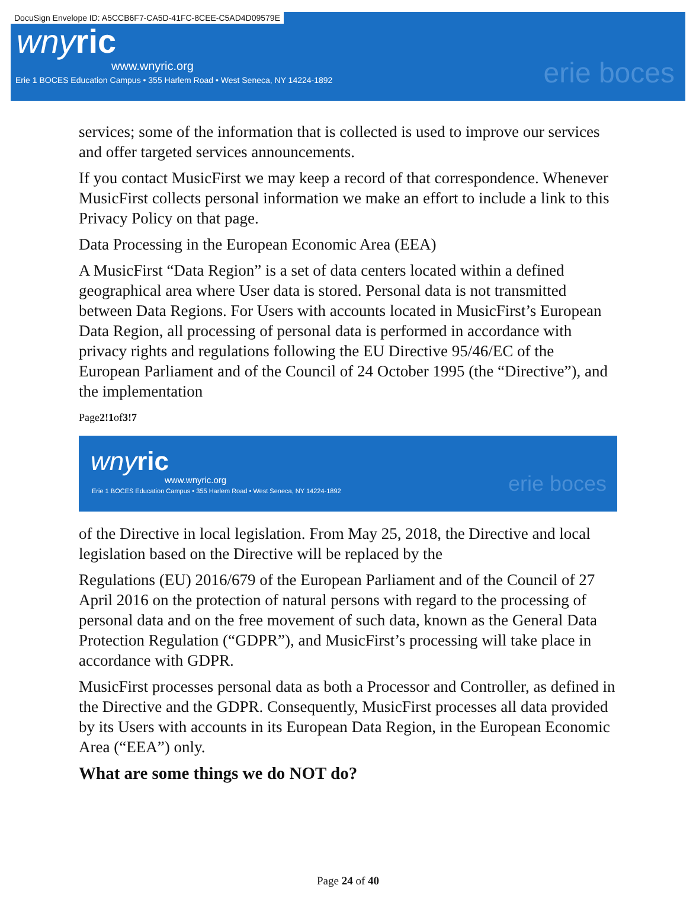DocuSign Envelope ID: A5CCB6F7-CA5D-41FC-8CEE-C5AD4D09579E
wnyric
www.wnyric.org
Erie 1 BOCES Education Campus • 355 Harlem Road • West Seneca, NY 14224-1892
erie boces
services; some of the information that is collected is used to improve our services and offer targeted services announcements.
If you contact MusicFirst we may keep a record of that correspondence. Whenever MusicFirst collects personal information we make an effort to include a link to this Privacy Policy on that page.
Data Processing in the European Economic Area (EEA)
A MusicFirst “Data Region” is a set of data centers located within a defined geographical area where User data is stored. Personal data is not transmitted between Data Regions. For Users with accounts located in MusicFirst’s European Data Region, all processing of personal data is performed in accordance with privacy rights and regulations following the EU Directive 95/46/EC of the European Parliament and of the Council of 24 October 1995 (the “Directive”), and the implementation
Page2!1of3!7
wnyric
www.wnyric.org
Erie 1 BOCES Education Campus • 355 Harlem Road • West Seneca, NY 14224-1892
erie boces
of the Directive in local legislation. From May 25, 2018, the Directive and local legislation based on the Directive will be replaced by the
Regulations (EU) 2016/679 of the European Parliament and of the Council of 27 April 2016 on the protection of natural persons with regard to the processing of personal data and on the free movement of such data, known as the General Data Protection Regulation (“GDPR”), and MusicFirst’s processing will take place in accordance with GDPR.
MusicFirst processes personal data as both a Processor and Controller, as defined in the Directive and the GDPR. Consequently, MusicFirst processes all data provided by its Users with accounts in its European Data Region, in the European Economic Area (“EEA”) only.
What are some things we do NOT do?
Page 24 of 40